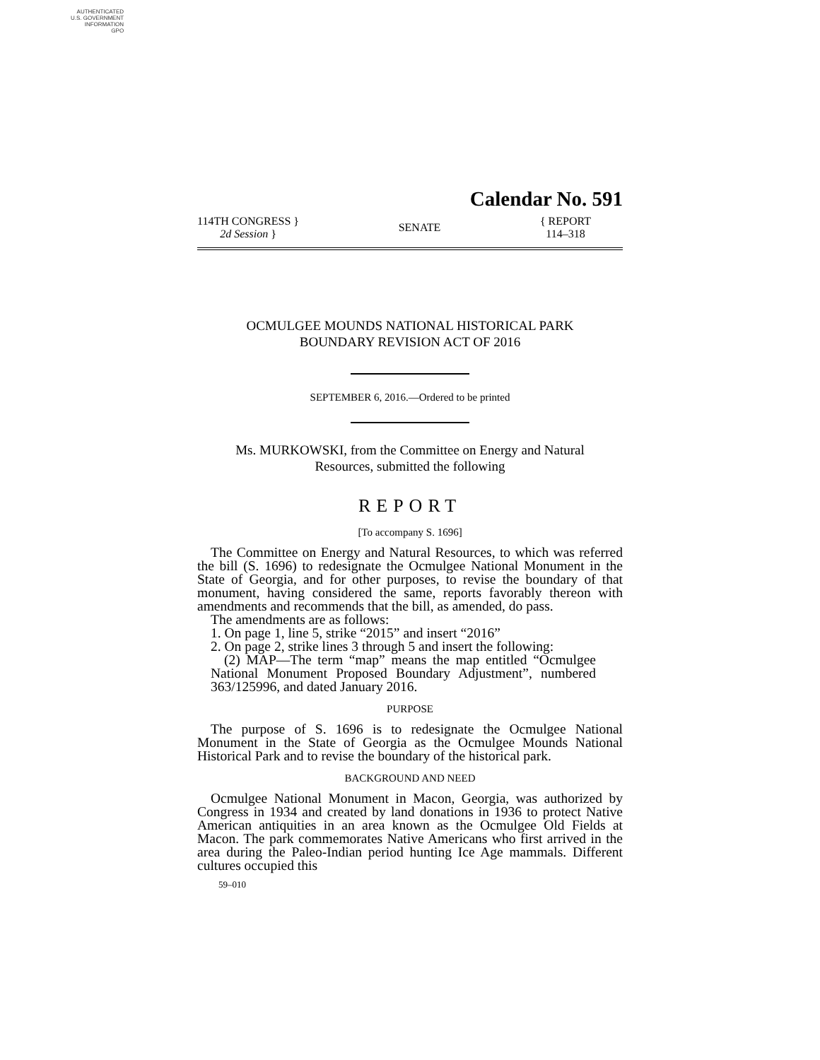AUTHENTICATED
U.S. GOVERNMENT
INFORMATION
GPO
Calendar No. 591
114TH CONGRESS }
2d Session }
SENATE
{ REPORT
114–318
OCMULGEE MOUNDS NATIONAL HISTORICAL PARK
BOUNDARY REVISION ACT OF 2016
SEPTEMBER 6, 2016.—Ordered to be printed
Ms. MURKOWSKI, from the Committee on Energy and Natural
Resources, submitted the following
REPORT
[To accompany S. 1696]
The Committee on Energy and Natural Resources, to which was referred the bill (S. 1696) to redesignate the Ocmulgee National Monument in the State of Georgia, and for other purposes, to revise the boundary of that monument, having considered the same, reports favorably thereon with amendments and recommends that the bill, as amended, do pass.
The amendments are as follows:
1. On page 1, line 5, strike “2015” and insert “2016”
2. On page 2, strike lines 3 through 5 and insert the following:
(2) MAP—The term “map” means the map entitled “Ocmulgee National Monument Proposed Boundary Adjustment”, numbered 363/125996, and dated January 2016.
PURPOSE
The purpose of S. 1696 is to redesignate the Ocmulgee National Monument in the State of Georgia as the Ocmulgee Mounds National Historical Park and to revise the boundary of the historical park.
BACKGROUND AND NEED
Ocmulgee National Monument in Macon, Georgia, was authorized by Congress in 1934 and created by land donations in 1936 to protect Native American antiquities in an area known as the Ocmulgee Old Fields at Macon. The park commemorates Native Americans who first arrived in the area during the Paleo-Indian period hunting Ice Age mammals. Different cultures occupied this
59–010